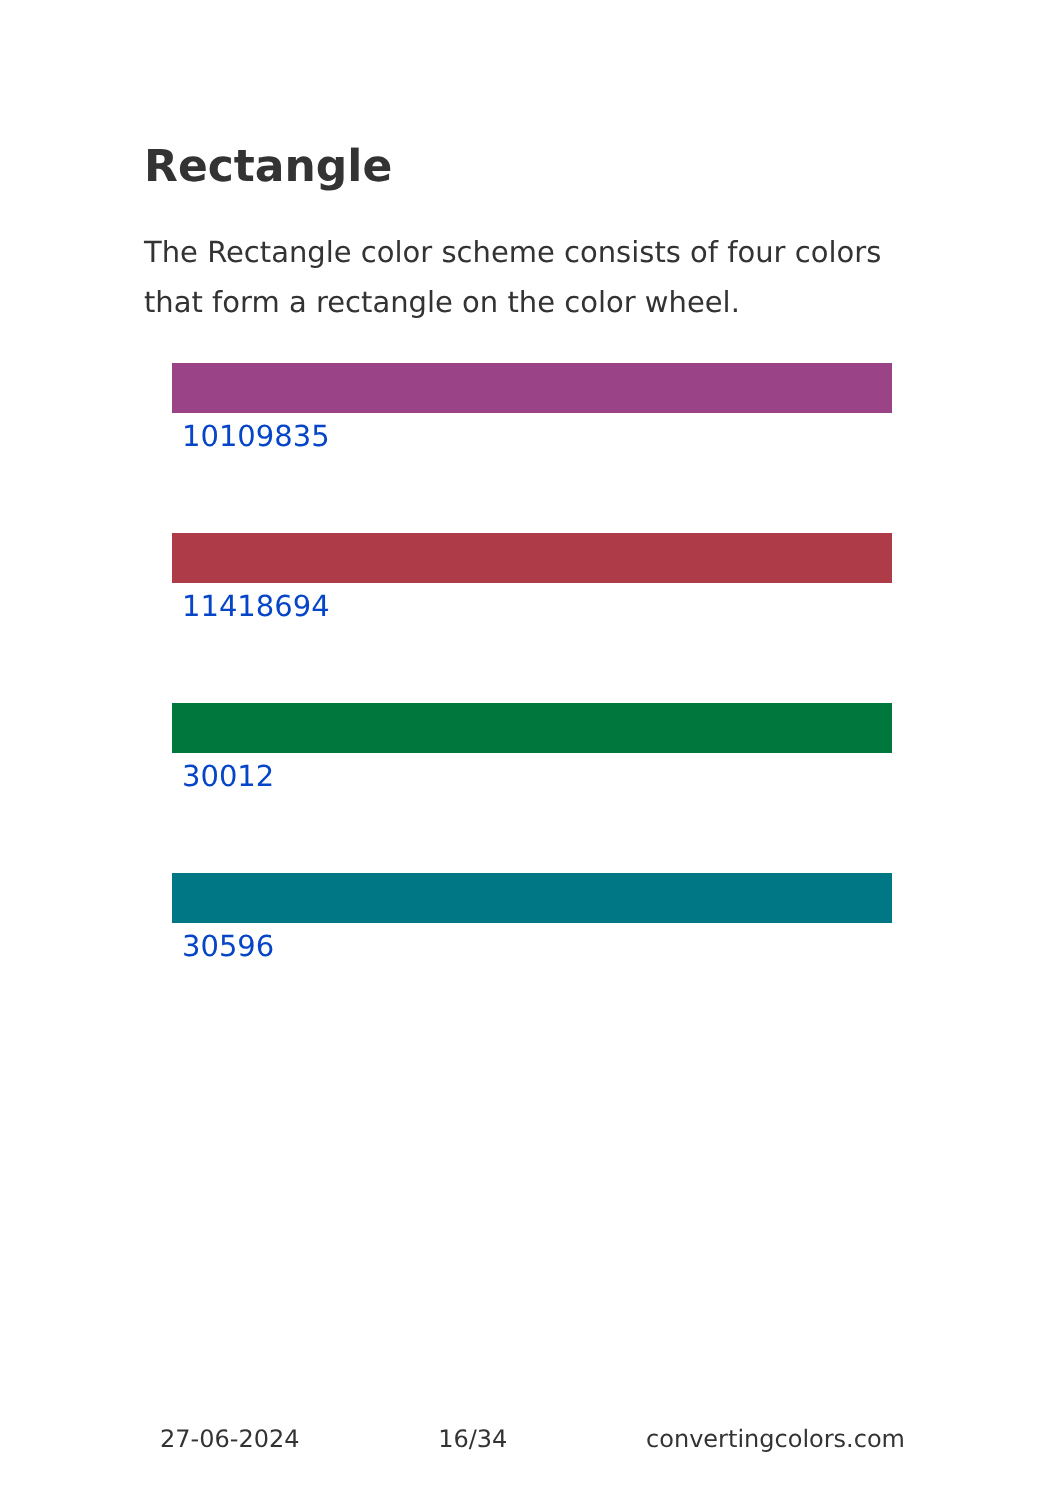Rectangle
The Rectangle color scheme consists of four colors that form a rectangle on the color wheel.
10109835
11418694
30012
30596
27-06-2024 16/34 convertingcolors.com